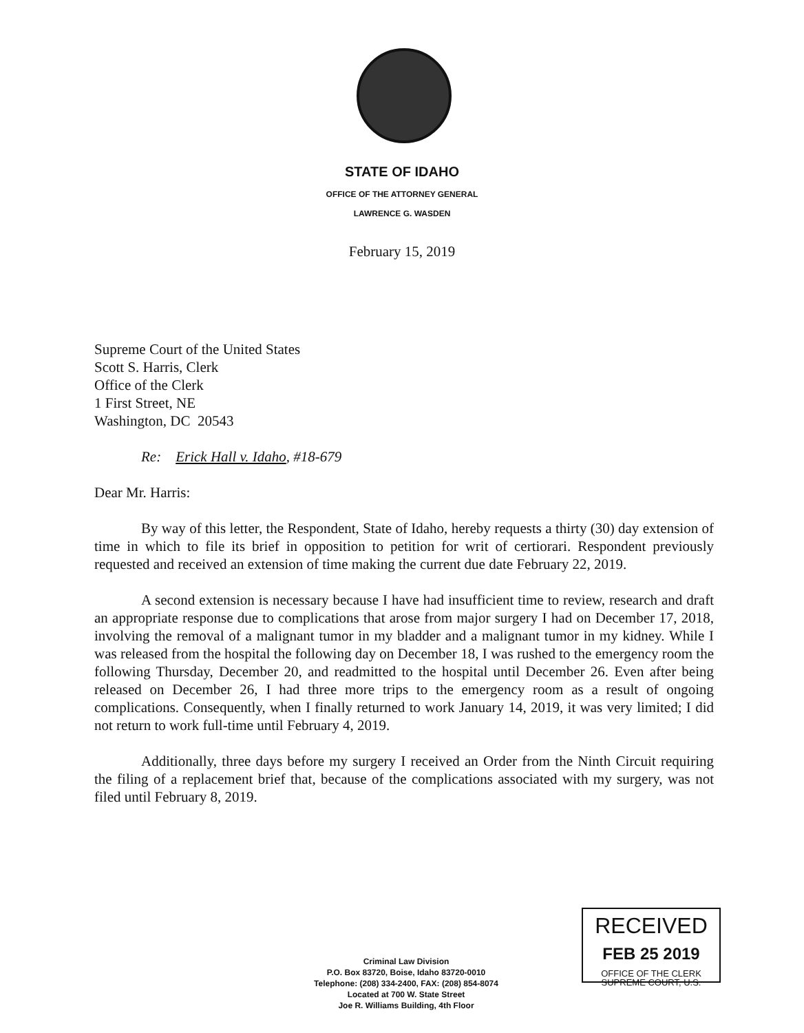STATE OF IDAHO
OFFICE OF THE ATTORNEY GENERAL
LAWRENCE G. WASDEN
February 15, 2019
Supreme Court of the United States
Scott S. Harris, Clerk
Office of the Clerk
1 First Street, NE
Washington, DC 20543
Re: Erick Hall v. Idaho, #18-679
Dear Mr. Harris:
By way of this letter, the Respondent, State of Idaho, hereby requests a thirty (30) day extension of time in which to file its brief in opposition to petition for writ of certiorari. Respondent previously requested and received an extension of time making the current due date February 22, 2019.
A second extension is necessary because I have had insufficient time to review, research and draft an appropriate response due to complications that arose from major surgery I had on December 17, 2018, involving the removal of a malignant tumor in my bladder and a malignant tumor in my kidney. While I was released from the hospital the following day on December 18, I was rushed to the emergency room the following Thursday, December 20, and readmitted to the hospital until December 26. Even after being released on December 26, I had three more trips to the emergency room as a result of ongoing complications. Consequently, when I finally returned to work January 14, 2019, it was very limited; I did not return to work full-time until February 4, 2019.
Additionally, three days before my surgery I received an Order from the Ninth Circuit requiring the filing of a replacement brief that, because of the complications associated with my surgery, was not filed until February 8, 2019.
RECEIVED
FEB 25 2019
OFFICE OF THE CLERK
SUPREME COURT, U.S.
Criminal Law Division
P.O. Box 83720, Boise, Idaho 83720-0010
Telephone: (208) 334-2400, FAX: (208) 854-8074
Located at 700 W. State Street
Joe R. Williams Building, 4th Floor